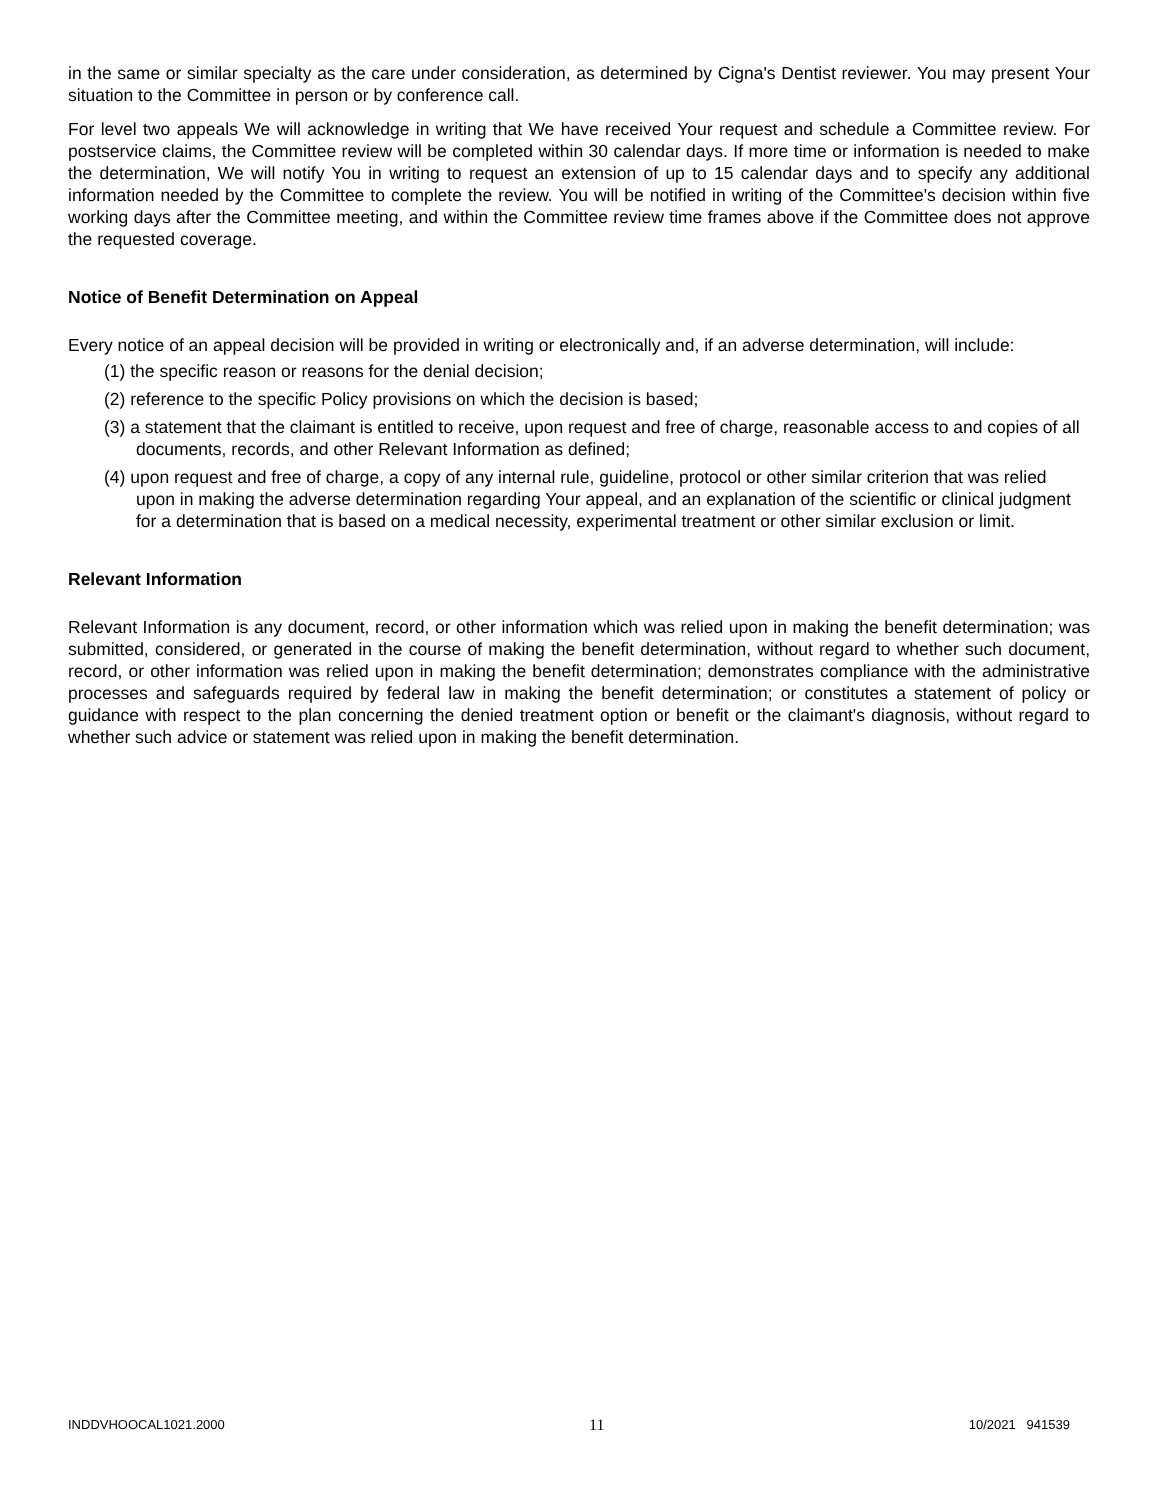in the same or similar specialty as the care under consideration, as determined by Cigna's Dentist reviewer. You may present Your situation to the Committee in person or by conference call.
For level two appeals We will acknowledge in writing that We have received Your request and schedule a Committee review. For postservice claims, the Committee review will be completed within 30 calendar days. If more time or information is needed to make the determination, We will notify You in writing to request an extension of up to 15 calendar days and to specify any additional information needed by the Committee to complete the review. You will be notified in writing of the Committee's decision within five working days after the Committee meeting, and within the Committee review time frames above if the Committee does not approve the requested coverage.
Notice of Benefit Determination on Appeal
Every notice of an appeal decision will be provided in writing or electronically and, if an adverse determination, will include:
(1) the specific reason or reasons for the denial decision;
(2) reference to the specific Policy provisions on which the decision is based;
(3) a statement that the claimant is entitled to receive, upon request and free of charge, reasonable access to and copies of all documents, records, and other Relevant Information as defined;
(4) upon request and free of charge, a copy of any internal rule, guideline, protocol or other similar criterion that was relied upon in making the adverse determination regarding Your appeal, and an explanation of the scientific or clinical judgment for a determination that is based on a medical necessity, experimental treatment or other similar exclusion or limit.
Relevant Information
Relevant Information is any document, record, or other information which was relied upon in making the benefit determination; was submitted, considered, or generated in the course of making the benefit determination, without regard to whether such document, record, or other information was relied upon in making the benefit determination; demonstrates compliance with the administrative processes and safeguards required by federal law in making the benefit determination; or constitutes a statement of policy or guidance with respect to the plan concerning the denied treatment option or benefit or the claimant's diagnosis, without regard to whether such advice or statement was relied upon in making the benefit determination.
INDDVHOOCAL1021.2000 11 10/2021 941539